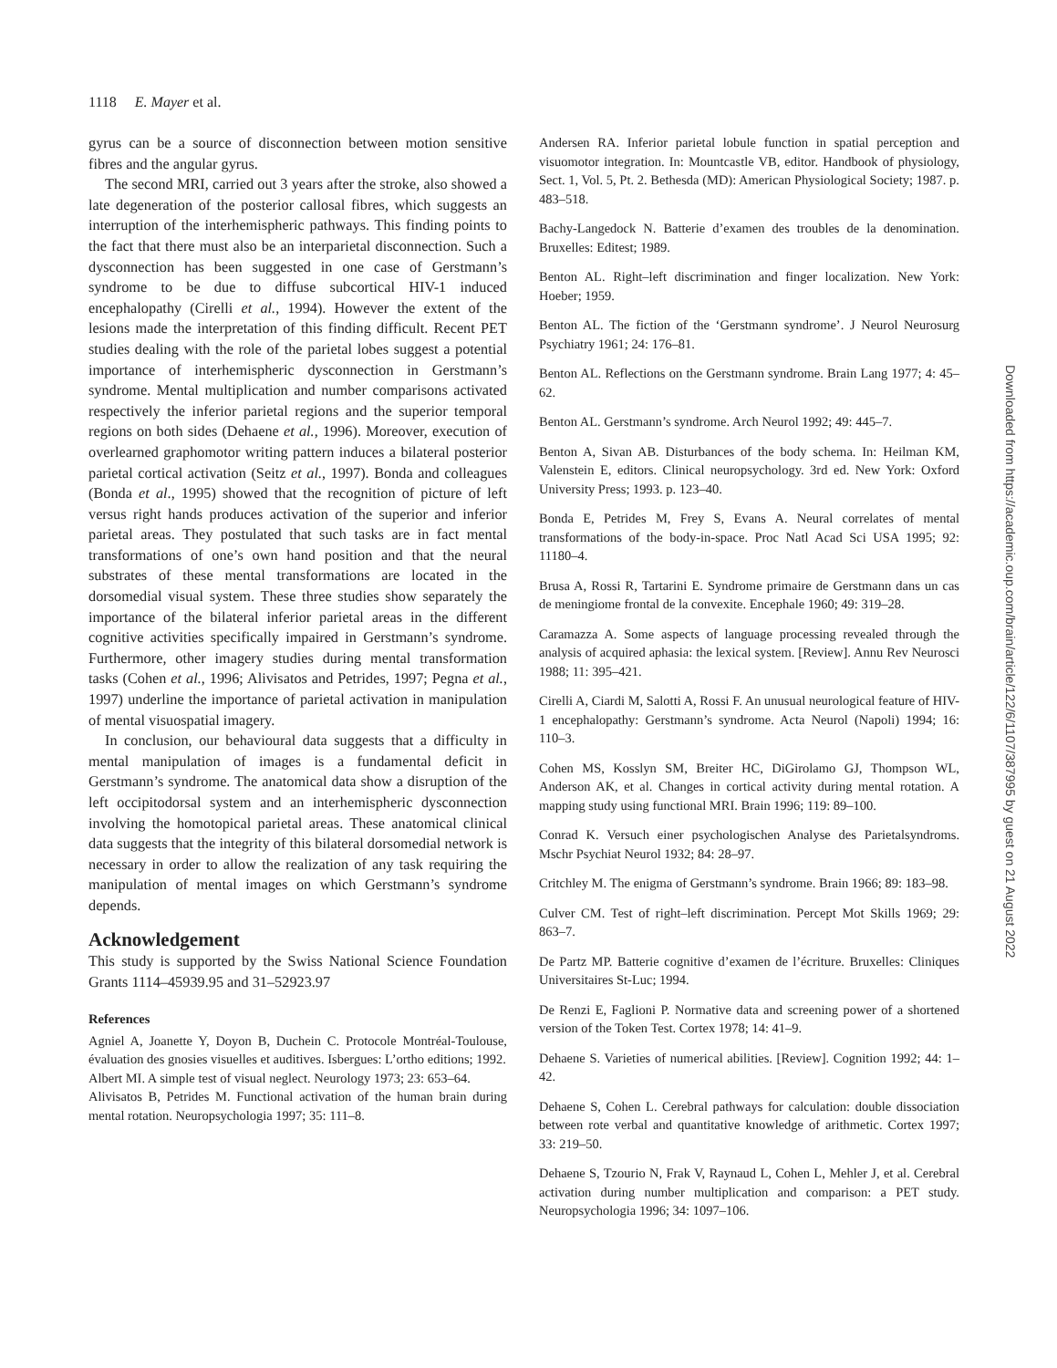1118 E. Mayer et al.
gyrus can be a source of disconnection between motion sensitive fibres and the angular gyrus.
The second MRI, carried out 3 years after the stroke, also showed a late degeneration of the posterior callosal fibres, which suggests an interruption of the interhemispheric pathways. This finding points to the fact that there must also be an interparietal disconnection. Such a dysconnection has been suggested in one case of Gerstmann’s syndrome to be due to diffuse subcortical HIV-1 induced encephalopathy (Cirelli et al., 1994). However the extent of the lesions made the interpretation of this finding difficult. Recent PET studies dealing with the role of the parietal lobes suggest a potential importance of interhemispheric dysconnection in Gerstmann’s syndrome. Mental multiplication and number comparisons activated respectively the inferior parietal regions and the superior temporal regions on both sides (Dehaene et al., 1996). Moreover, execution of overlearned graphomotor writing pattern induces a bilateral posterior parietal cortical activation (Seitz et al., 1997). Bonda and colleagues (Bonda et al., 1995) showed that the recognition of picture of left versus right hands produces activation of the superior and inferior parietal areas. They postulated that such tasks are in fact mental transformations of one’s own hand position and that the neural substrates of these mental transformations are located in the dorsomedial visual system. These three studies show separately the importance of the bilateral inferior parietal areas in the different cognitive activities specifically impaired in Gerstmann’s syndrome. Furthermore, other imagery studies during mental transformation tasks (Cohen et al., 1996; Alivisatos and Petrides, 1997; Pegna et al., 1997) underline the importance of parietal activation in manipulation of mental visuospatial imagery.
In conclusion, our behavioural data suggests that a difficulty in mental manipulation of images is a fundamental deficit in Gerstmann’s syndrome. The anatomical data show a disruption of the left occipitodorsal system and an interhemispheric dysconnection involving the homotopical parietal areas. These anatomical clinical data suggests that the integrity of this bilateral dorsomedial network is necessary in order to allow the realization of any task requiring the manipulation of mental images on which Gerstmann’s syndrome depends.
Acknowledgement
This study is supported by the Swiss National Science Foundation Grants 1114–45939.95 and 31–52923.97
References
Agniel A, Joanette Y, Doyon B, Duchein C. Protocole Montréal-Toulouse, évaluation des gnosies visuelles et auditives. Isbergues: L’ortho editions; 1992.
Albert MI. A simple test of visual neglect. Neurology 1973; 23: 653–64.
Alivisatos B, Petrides M. Functional activation of the human brain during mental rotation. Neuropsychologia 1997; 35: 111–8.
Andersen RA. Inferior parietal lobule function in spatial perception and visuomotor integration. In: Mountcastle VB, editor. Handbook of physiology, Sect. 1, Vol. 5, Pt. 2. Bethesda (MD): American Physiological Society; 1987. p. 483–518.
Bachy-Langedock N. Batterie d’examen des troubles de la denomination. Bruxelles: Editest; 1989.
Benton AL. Right–left discrimination and finger localization. New York: Hoeber; 1959.
Benton AL. The fiction of the ‘Gerstmann syndrome’. J Neurol Neurosurg Psychiatry 1961; 24: 176–81.
Benton AL. Reflections on the Gerstmann syndrome. Brain Lang 1977; 4: 45–62.
Benton AL. Gerstmann’s syndrome. Arch Neurol 1992; 49: 445–7.
Benton A, Sivan AB. Disturbances of the body schema. In: Heilman KM, Valenstein E, editors. Clinical neuropsychology. 3rd ed. New York: Oxford University Press; 1993. p. 123–40.
Bonda E, Petrides M, Frey S, Evans A. Neural correlates of mental transformations of the body-in-space. Proc Natl Acad Sci USA 1995; 92: 11180–4.
Brusa A, Rossi R, Tartarini E. Syndrome primaire de Gerstmann dans un cas de meningiome frontal de la convexite. Encephale 1960; 49: 319–28.
Caramazza A. Some aspects of language processing revealed through the analysis of acquired aphasia: the lexical system. [Review]. Annu Rev Neurosci 1988; 11: 395–421.
Cirelli A, Ciardi M, Salotti A, Rossi F. An unusual neurological feature of HIV-1 encephalopathy: Gerstmann’s syndrome. Acta Neurol (Napoli) 1994; 16: 110–3.
Cohen MS, Kosslyn SM, Breiter HC, DiGirolamo GJ, Thompson WL, Anderson AK, et al. Changes in cortical activity during mental rotation. A mapping study using functional MRI. Brain 1996; 119: 89–100.
Conrad K. Versuch einer psychologischen Analyse des Parietalsyndroms. Mschr Psychiat Neurol 1932; 84: 28–97.
Critchley M. The enigma of Gerstmann’s syndrome. Brain 1966; 89: 183–98.
Culver CM. Test of right–left discrimination. Percept Mot Skills 1969; 29: 863–7.
De Partz MP. Batterie cognitive d’examen de l’écriture. Bruxelles: Cliniques Universitaires St-Luc; 1994.
De Renzi E, Faglioni P. Normative data and screening power of a shortened version of the Token Test. Cortex 1978; 14: 41–9.
Dehaene S. Varieties of numerical abilities. [Review]. Cognition 1992; 44: 1–42.
Dehaene S, Cohen L. Cerebral pathways for calculation: double dissociation between rote verbal and quantitative knowledge of arithmetic. Cortex 1997; 33: 219–50.
Dehaene S, Tzourio N, Frak V, Raynaud L, Cohen L, Mehler J, et al. Cerebral activation during number multiplication and comparison: a PET study. Neuropsychologia 1996; 34: 1097–106.
Downloaded from https://academic.oup.com/brain/article/122/6/1107/387995 by guest on 21 August 2022